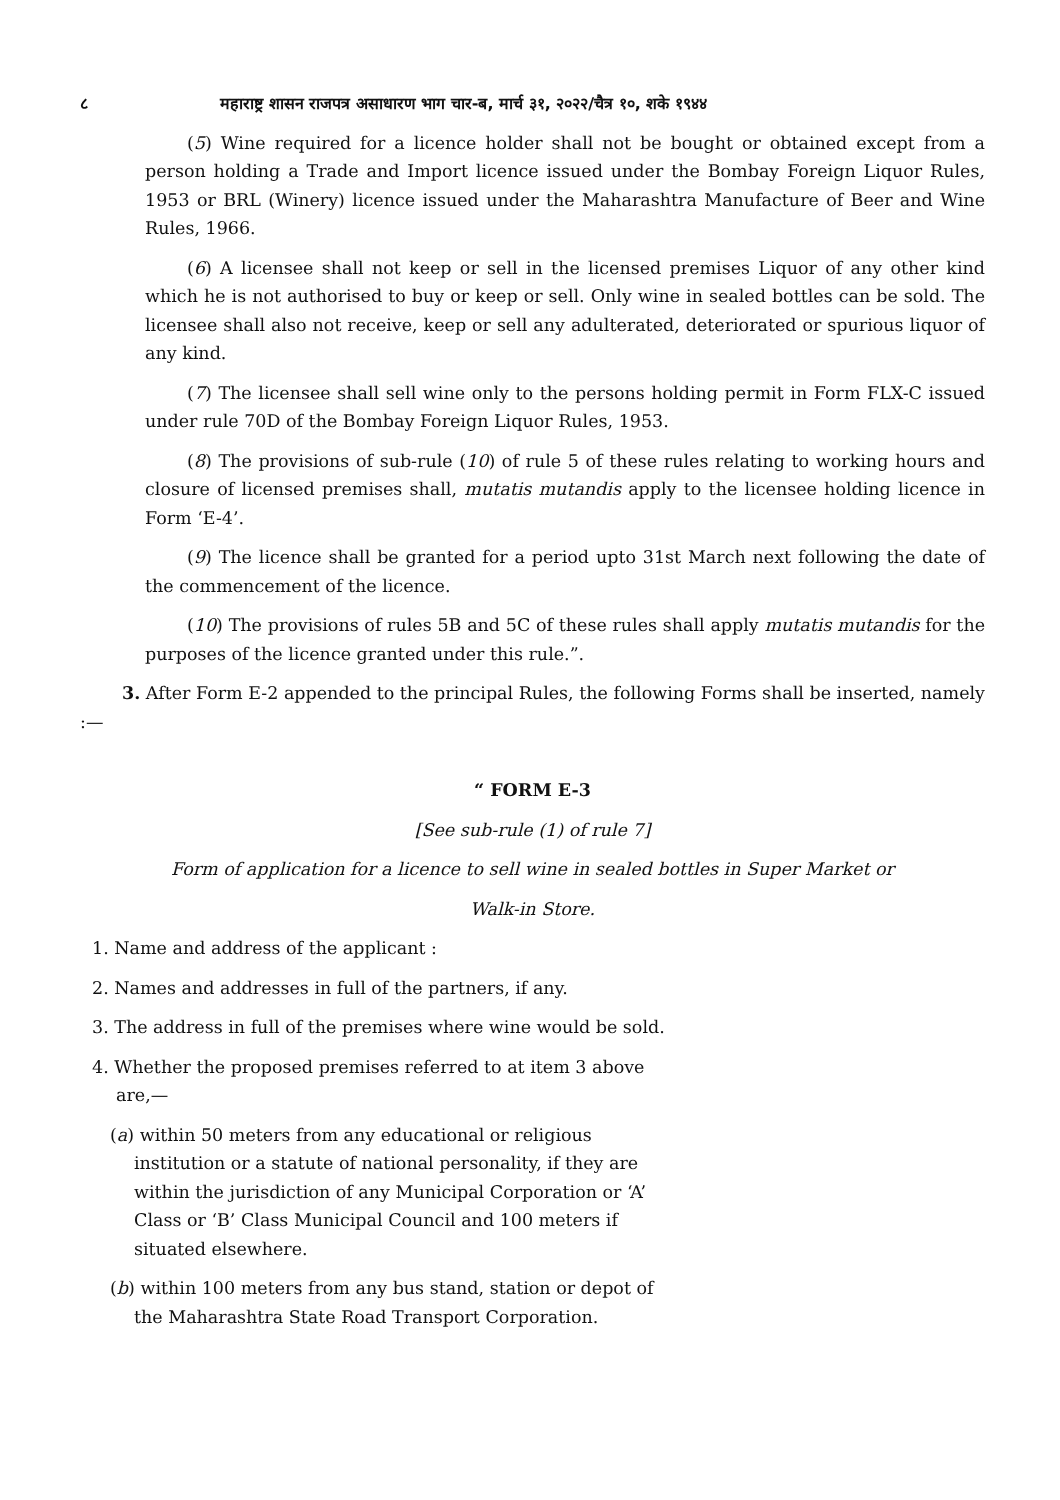८ महाराष्ट्र शासन राजपत्र असाधारण भाग चार-ब, मार्च ३१, २०२२/चैत्र १०, शके १९४४
(5) Wine required for a licence holder shall not be bought or obtained except from a person holding a Trade and Import licence issued under the Bombay Foreign Liquor Rules, 1953 or BRL (Winery) licence issued under the Maharashtra Manufacture of Beer and Wine Rules, 1966.
(6) A licensee shall not keep or sell in the licensed premises Liquor of any other kind which he is not authorised to buy or keep or sell. Only wine in sealed bottles can be sold. The licensee shall also not receive, keep or sell any adulterated, deteriorated or spurious liquor of any kind.
(7) The licensee shall sell wine only to the persons holding permit in Form FLX-C issued under rule 70D of the Bombay Foreign Liquor Rules, 1953.
(8) The provisions of sub-rule (10) of rule 5 of these rules relating to working hours and closure of licensed premises shall, mutatis mutandis apply to the licensee holding licence in Form ‘E-4’.
(9) The licence shall be granted for a period upto 31st March next following the date of the commencement of the licence.
(10) The provisions of rules 5B and 5C of these rules shall apply mutatis mutandis for the purposes of the licence granted under this rule.”.
3. After Form E-2 appended to the principal Rules, the following Forms shall be inserted, namely :—
“ FORM E-3
[See sub-rule (1) of rule 7]
Form of application for a licence to sell wine in sealed bottles in Super Market or
Walk-in Store.
1. Name and address of the applicant :
2. Names and addresses in full of the partners, if any.
3. The address in full of the premises where wine would be sold.
4. Whether the proposed premises referred to at item 3 above are,—
(a) within 50 meters from any educational or religious institution or a statute of national personality, if they are within the jurisdiction of any Municipal Corporation or ‘A’ Class or ‘B’ Class Municipal Council and 100 meters if situated elsewhere.
(b) within 100 meters from any bus stand, station or depot of the Maharashtra State Road Transport Corporation.